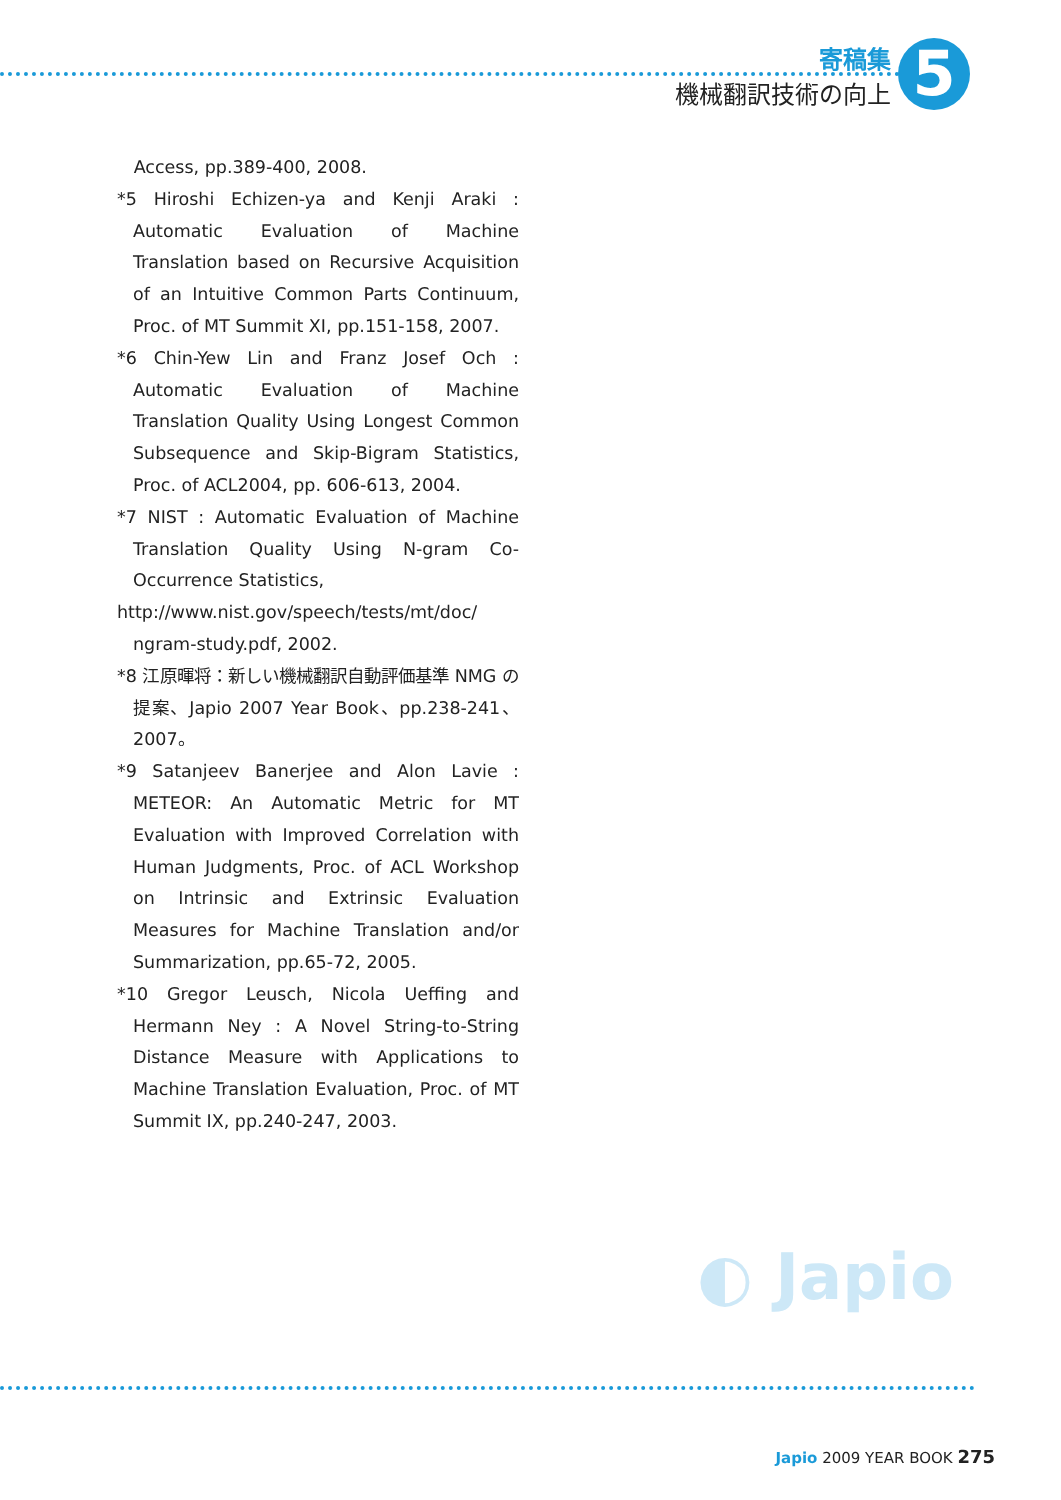寄稿集
機械翻訳技術の向上
5
Access, pp.389-400, 2008.
*5 Hiroshi Echizen-ya and Kenji Araki : Automatic Evaluation of Machine Translation based on Recursive Acquisition of an Intuitive Common Parts Continuum, Proc. of MT Summit XI, pp.151-158, 2007.
*6 Chin-Yew Lin and Franz Josef Och : Automatic Evaluation of Machine Translation Quality Using Longest Common Subsequence and Skip-Bigram Statistics, Proc. of ACL2004, pp. 606-613, 2004.
*7 NIST : Automatic Evaluation of Machine Translation Quality Using N-gram Co-Occurrence Statistics,
http://www.nist.gov/speech/tests/mt/doc/ ngram-study.pdf, 2002.
*8 江原暉将：新しい機械翻訳自動評価基準 NMG の提案、Japio 2007 Year Book、pp.238-241、2007。
*9 Satanjeev Banerjee and Alon Lavie : METEOR: An Automatic Metric for MT Evaluation with Improved Correlation with Human Judgments, Proc. of ACL Workshop on Intrinsic and Extrinsic Evaluation Measures for Machine Translation and/or Summarization, pp.65-72, 2005.
*10 Gregor Leusch, Nicola Ueffing and Hermann Ney : A Novel String-to-String Distance Measure with Applications to Machine Translation Evaluation, Proc. of MT Summit IX, pp.240-247, 2003.
◐ Japio
Japio 2009 YEAR BOOK 275